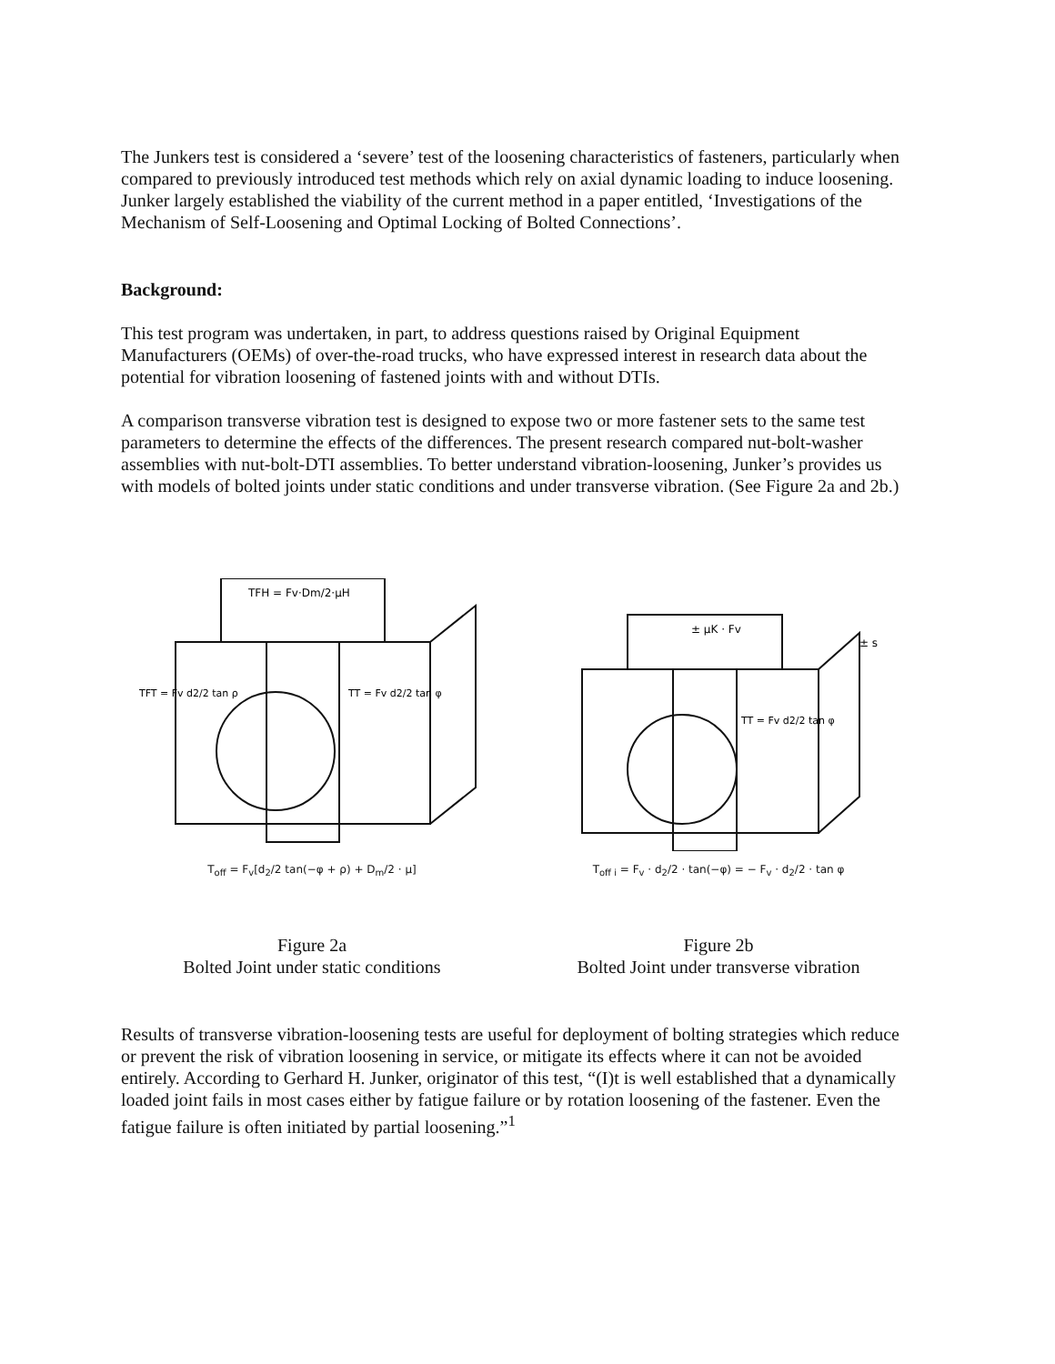The Junkers test is considered a ‘severe’ test of the loosening characteristics of fasteners, particularly when compared to previously introduced test methods which rely on axial dynamic loading to induce loosening. Junker largely established the viability of the current method in a paper entitled, ‘Investigations of the Mechanism of Self-Loosening and Optimal Locking of Bolted Connections’.
Background:
This test program was undertaken, in part, to address questions raised by Original Equipment Manufacturers (OEMs) of over-the-road trucks, who have expressed interest in research data about the potential for vibration loosening of fastened joints with and without DTIs.
A comparison transverse vibration test is designed to expose two or more fastener sets to the same test parameters to determine the effects of the differences. The present research compared nut-bolt-washer assemblies with nut-bolt-DTI assemblies. To better understand vibration-loosening, Junker’s provides us with models of bolted joints under static conditions and under transverse vibration. (See Figure 2a and 2b.)
TFH = Fv·Dm/2·μH
TFT = Fv d2/2 tan ρ
TT = Fv d2/2 tan φ
T<sub>off</sub> = F<sub>v</sub>[d<sub>2</sub>/2 tan(−φ + ρ) + D<sub>m</sub>/2 · μ]
Figure 2a
Bolted Joint under static conditions
± μK · Fv
± s
TT = Fv d2/2 tan φ
T<sub>off i</sub> = F<sub>v</sub> · d<sub>2</sub>/2 · tan(−φ) = − F<sub>v</sub> · d<sub>2</sub>/2 · tan φ
Figure 2b
Bolted Joint under transverse vibration
Results of transverse vibration-loosening tests are useful for deployment of bolting strategies which reduce or prevent the risk of vibration loosening in service, or mitigate its effects where it can not be avoided entirely. According to Gerhard H. Junker, originator of this test, “(I)t is well established that a dynamically loaded joint fails in most cases either by fatigue failure or by rotation loosening of the fastener. Even the fatigue failure is often initiated by partial loosening.”<sup>1</sup>